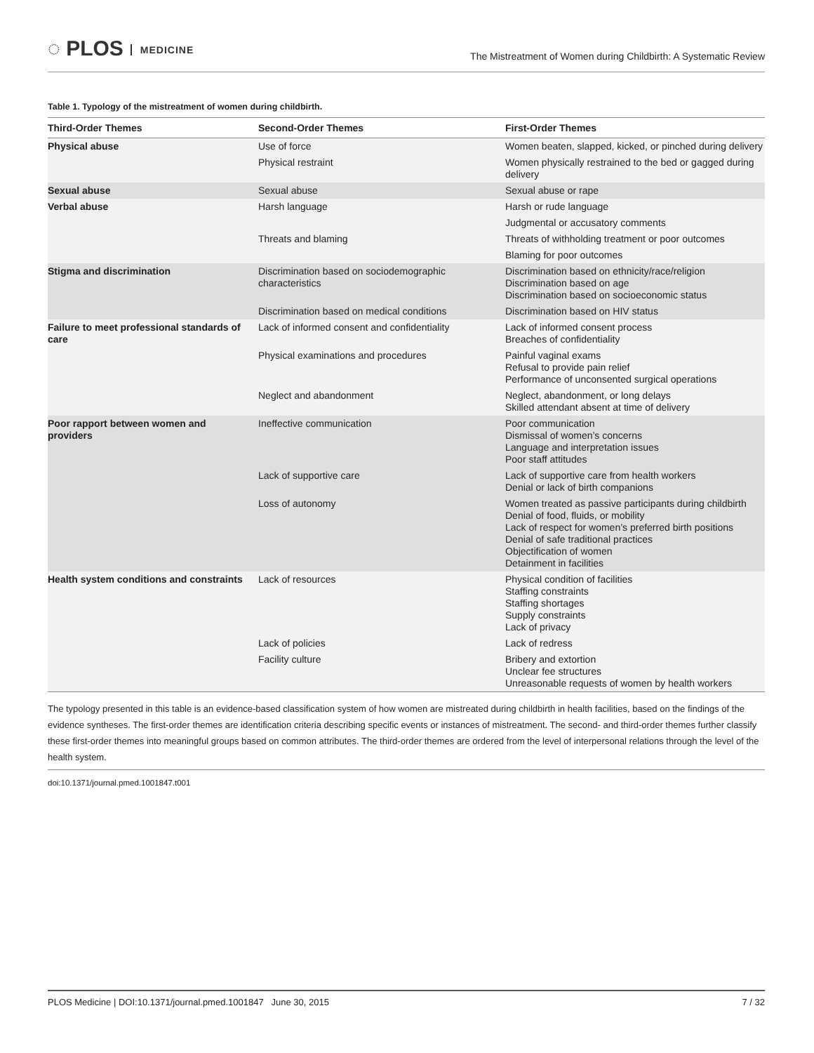◌ PLOS MEDICINE
The Mistreatment of Women during Childbirth: A Systematic Review
Table 1. Typology of the mistreatment of women during childbirth.
| Third-Order Themes | Second-Order Themes | First-Order Themes |
| --- | --- | --- |
| Physical abuse | Use of force | Women beaten, slapped, kicked, or pinched during delivery |
| | Physical restraint | Women physically restrained to the bed or gagged during delivery |
| Sexual abuse | Sexual abuse | Sexual abuse or rape |
| Verbal abuse | Harsh language | Harsh or rude language |
| | | Judgmental or accusatory comments |
| | Threats and blaming | Threats of withholding treatment or poor outcomes |
| | | Blaming for poor outcomes |
| Stigma and discrimination | Discrimination based on sociodemographic characteristics | Discrimination based on ethnicity/race/religion Discrimination based on age Discrimination based on socioeconomic status |
| | Discrimination based on medical conditions | Discrimination based on HIV status |
| Failure to meet professional standards of care | Lack of informed consent and confidentiality | Lack of informed consent process Breaches of confidentiality |
| | Physical examinations and procedures | Painful vaginal exams Refusal to provide pain relief Performance of unconsented surgical operations |
| | Neglect and abandonment | Neglect, abandonment, or long delays Skilled attendant absent at time of delivery |
| Poor rapport between women and providers | Ineffective communication | Poor communication Dismissal of women’s concerns Language and interpretation issues Poor staff attitudes |
| | Lack of supportive care | Lack of supportive care from health workers Denial or lack of birth companions |
| | Loss of autonomy | Women treated as passive participants during childbirth Denial of food, fluids, or mobility Lack of respect for women’s preferred birth positions Denial of safe traditional practices Objectification of women Detainment in facilities |
| Health system conditions and constraints | Lack of resources | Physical condition of facilities Staffing constraints Staffing shortages Supply constraints Lack of privacy |
| | Lack of policies | Lack of redress |
| | Facility culture | Bribery and extortion Unclear fee structures Unreasonable requests of women by health workers |
The typology presented in this table is an evidence-based classification system of how women are mistreated during childbirth in health facilities, based on the findings of the evidence syntheses. The first-order themes are identification criteria describing specific events or instances of mistreatment. The second- and third-order themes further classify these first-order themes into meaningful groups based on common attributes. The third-order themes are ordered from the level of interpersonal relations through the level of the health system.
doi:10.1371/journal.pmed.1001847.t001
PLOS Medicine | DOI:10.1371/journal.pmed.1001847 June 30, 2015 7 / 32